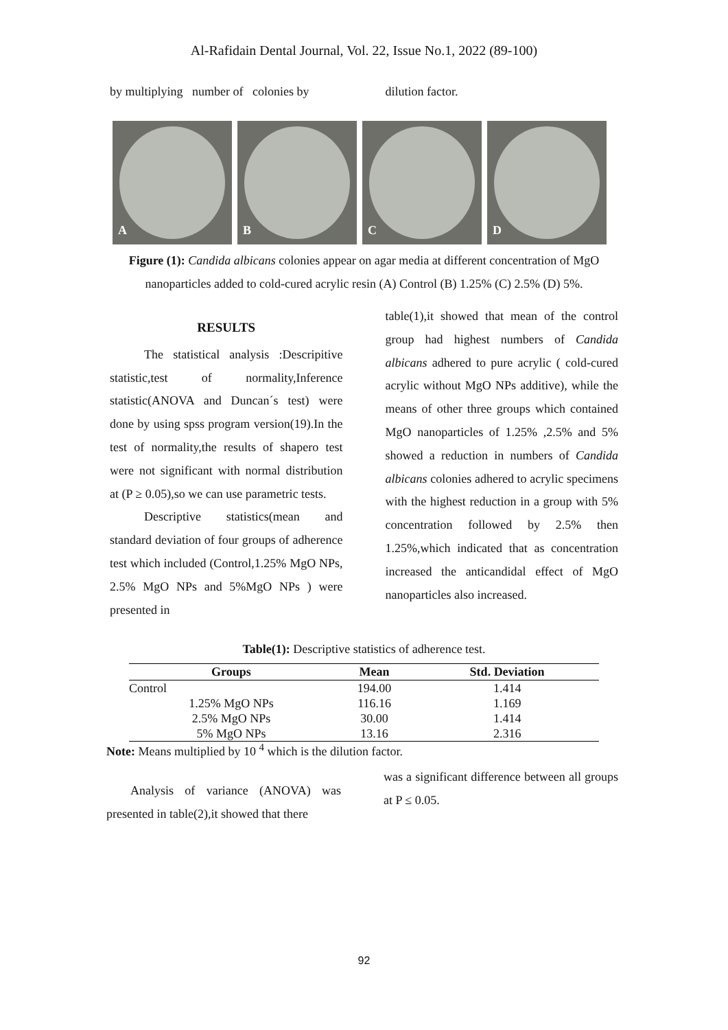Al-Rafidain Dental Journal, Vol. 22, Issue No.1, 2022 (89-100)
by multiplying number of colonies by
dilution factor.
A
B
C
D
Figure (1): Candida albicans colonies appear on agar media at different concentration of MgO nanoparticles added to cold-cured acrylic resin (A) Control (B) 1.25% (C) 2.5% (D) 5%.
RESULTS
The statistical analysis :Descripitive statistic,test of normality,Inference statistic(ANOVA and Duncan´s test) were done by using spss program version(19).In the test of normality,the results of shapero test were not significant with normal distribution at (P ≥ 0.05),so we can use parametric tests.
Descriptive statistics(mean and standard deviation of four groups of adherence test which included (Control,1.25% MgO NPs, 2.5% MgO NPs and 5%MgO NPs ) were presented in
table(1),it showed that mean of the control group had highest numbers of Candida albicans adhered to pure acrylic ( cold-cured acrylic without MgO NPs additive), while the means of other three groups which contained MgO nanoparticles of 1.25% ,2.5% and 5% showed a reduction in numbers of Candida albicans colonies adhered to acrylic specimens with the highest reduction in a group with 5% concentration followed by 2.5% then 1.25%,which indicated that as concentration increased the anticandidal effect of MgO nanoparticles also increased.
Table(1): Descriptive statistics of adherence test.
| Groups | Mean | Std. Deviation |
| --- | --- | --- |
| Control | 194.00 | 1.414 |
| 1.25% MgO NPs | 116.16 | 1.169 |
| 2.5% MgO NPs | 30.00 | 1.414 |
| 5% MgO NPs | 13.16 | 2.316 |
Note: Means multiplied by 10 <sup>4</sup> which is the dilution factor.
Analysis of variance (ANOVA) was presented in table(2),it showed that there
was a significant difference between all groups at P ≤ 0.05.
92